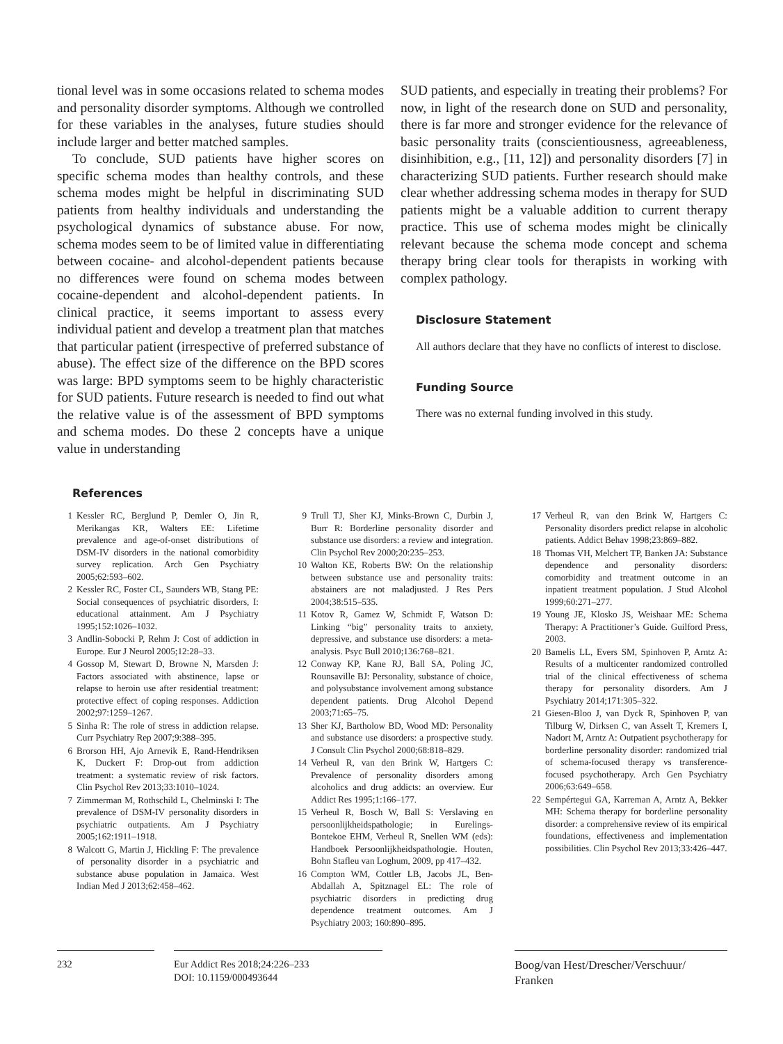tional level was in some occasions related to schema modes and personality disorder symptoms. Although we controlled for these variables in the analyses, future studies should include larger and better matched samples.
To conclude, SUD patients have higher scores on specific schema modes than healthy controls, and these schema modes might be helpful in discriminating SUD patients from healthy individuals and understanding the psychological dynamics of substance abuse. For now, schema modes seem to be of limited value in differentiating between cocaine- and alcohol-dependent patients because no differences were found on schema modes between cocaine-dependent and alcohol-dependent patients. In clinical practice, it seems important to assess every individual patient and develop a treatment plan that matches that particular patient (irrespective of preferred substance of abuse). The effect size of the difference on the BPD scores was large: BPD symptoms seem to be highly characteristic for SUD patients. Future research is needed to find out what the relative value is of the assessment of BPD symptoms and schema modes. Do these 2 concepts have a unique value in understanding
SUD patients, and especially in treating their problems? For now, in light of the research done on SUD and personality, there is far more and stronger evidence for the relevance of basic personality traits (conscientiousness, agreeableness, disinhibition, e.g., [11, 12]) and personality disorders [7] in characterizing SUD patients. Further research should make clear whether addressing schema modes in therapy for SUD patients might be a valuable addition to current therapy practice. This use of schema modes might be clinically relevant because the schema mode concept and schema therapy bring clear tools for therapists in working with complex pathology.
Disclosure Statement
All authors declare that they have no conflicts of interest to disclose.
Funding Source
There was no external funding involved in this study.
References
1 Kessler RC, Berglund P, Demler O, Jin R, Merikangas KR, Walters EE: Lifetime prevalence and age-of-onset distributions of DSM-IV disorders in the national comorbidity survey replication. Arch Gen Psychiatry 2005;62:593–602.
2 Kessler RC, Foster CL, Saunders WB, Stang PE: Social consequences of psychiatric disorders, I: educational attainment. Am J Psychiatry 1995;152:1026–1032.
3 Andlin-Sobocki P, Rehm J: Cost of addiction in Europe. Eur J Neurol 2005;12:28–33.
4 Gossop M, Stewart D, Browne N, Marsden J: Factors associated with abstinence, lapse or relapse to heroin use after residential treatment: protective effect of coping responses. Addiction 2002;97:1259–1267.
5 Sinha R: The role of stress in addiction relapse. Curr Psychiatry Rep 2007;9:388–395.
6 Brorson HH, Ajo Arnevik E, Rand-Hendriksen K, Duckert F: Drop-out from addiction treatment: a systematic review of risk factors. Clin Psychol Rev 2013;33:1010–1024.
7 Zimmerman M, Rothschild L, Chelminski I: The prevalence of DSM-IV personality disorders in psychiatric outpatients. Am J Psychiatry 2005;162:1911–1918.
8 Walcott G, Martin J, Hickling F: The prevalence of personality disorder in a psychiatric and substance abuse population in Jamaica. West Indian Med J 2013;62:458–462.
9 Trull TJ, Sher KJ, Minks-Brown C, Durbin J, Burr R: Borderline personality disorder and substance use disorders: a review and integration. Clin Psychol Rev 2000;20:235–253.
10 Walton KE, Roberts BW: On the relationship between substance use and personality traits: abstainers are not maladjusted. J Res Pers 2004;38:515–535.
11 Kotov R, Gamez W, Schmidt F, Watson D: Linking “big” personality traits to anxiety, depressive, and substance use disorders: a meta-analysis. Psyc Bull 2010;136:768–821.
12 Conway KP, Kane RJ, Ball SA, Poling JC, Rounsaville BJ: Personality, substance of choice, and polysubstance involvement among substance dependent patients. Drug Alcohol Depend 2003;71:65–75.
13 Sher KJ, Bartholow BD, Wood MD: Personality and substance use disorders: a prospective study. J Consult Clin Psychol 2000;68:818–829.
14 Verheul R, van den Brink W, Hartgers C: Prevalence of personality disorders among alcoholics and drug addicts: an overview. Eur Addict Res 1995;1:166–177.
15 Verheul R, Bosch W, Ball S: Verslaving en persoonlijkheidspathologie; in Eurelings-Bontekoe EHM, Verheul R, Snellen WM (eds): Handboek Persoonlijkheidspathologie. Houten, Bohn Stafleu van Loghum, 2009, pp 417–432.
16 Compton WM, Cottler LB, Jacobs JL, Ben-Abdallah A, Spitznagel EL: The role of psychiatric disorders in predicting drug dependence treatment outcomes. Am J Psychiatry 2003; 160:890–895.
17 Verheul R, van den Brink W, Hartgers C: Personality disorders predict relapse in alcoholic patients. Addict Behav 1998;23:869–882.
18 Thomas VH, Melchert TP, Banken JA: Substance dependence and personality disorders: comorbidity and treatment outcome in an inpatient treatment population. J Stud Alcohol 1999;60:271–277.
19 Young JE, Klosko JS, Weishaar ME: Schema Therapy: A Practitioner’s Guide. Guilford Press, 2003.
20 Bamelis LL, Evers SM, Spinhoven P, Arntz A: Results of a multicenter randomized controlled trial of the clinical effectiveness of schema therapy for personality disorders. Am J Psychiatry 2014;171:305–322.
21 Giesen-Bloo J, van Dyck R, Spinhoven P, van Tilburg W, Dirksen C, van Asselt T, Kremers I, Nadort M, Arntz A: Outpatient psychotherapy for borderline personality disorder: randomized trial of schema-focused therapy vs transference-focused psychotherapy. Arch Gen Psychiatry 2006;63:649–658.
22 Sempértegui GA, Karreman A, Arntz A, Bekker MH: Schema therapy for borderline personality disorder: a comprehensive review of its empirical foundations, effectiveness and implementation possibilities. Clin Psychol Rev 2013;33:426–447.
232 Eur Addict Res 2018;24:226–233
DOI: 10.1159/000493644
Boog/van Hest/Drescher/Verschuur/
Franken